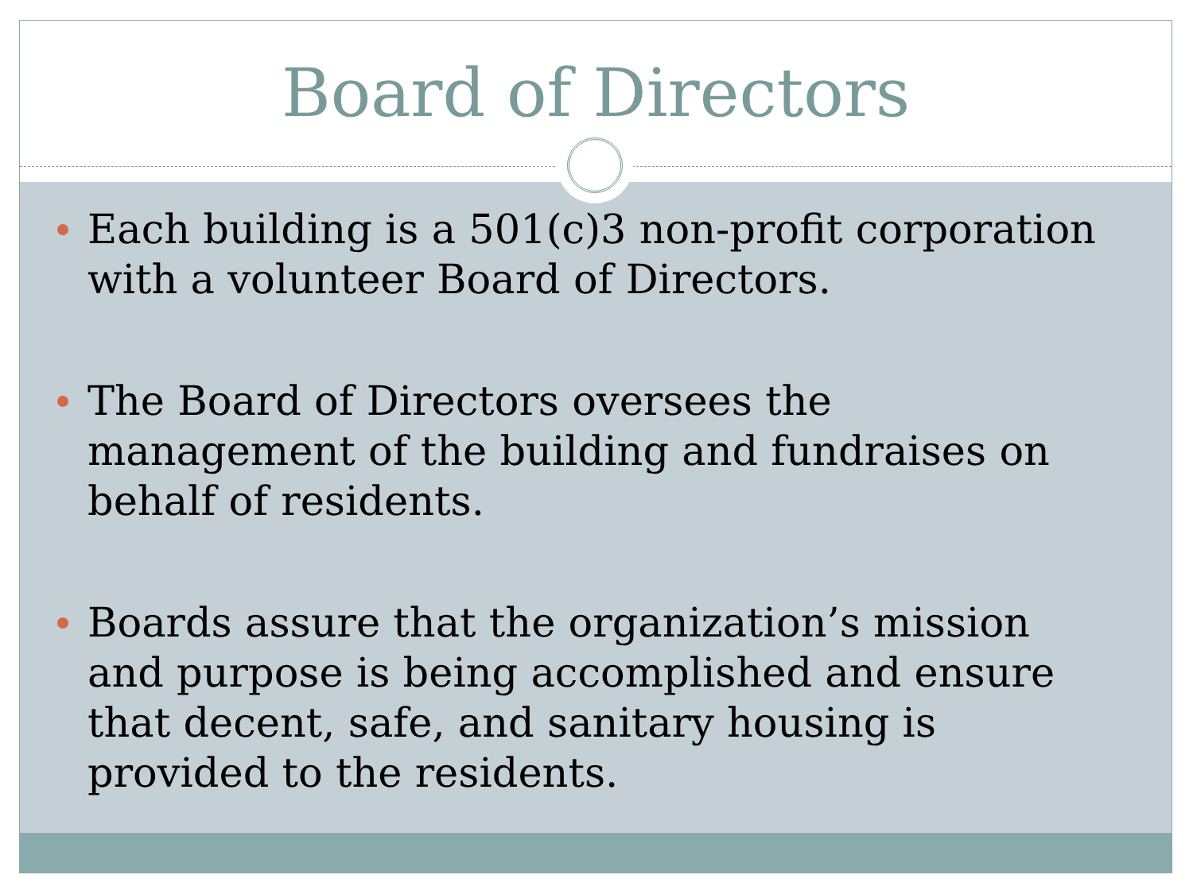Board of Directors
Each building is a 501(c)3 non-profit corporation with a volunteer Board of Directors.
The Board of Directors oversees the management of the building and fundraises on behalf of residents.
Boards assure that the organization’s mission and purpose is being accomplished and ensure that decent, safe, and sanitary housing is provided to the residents.